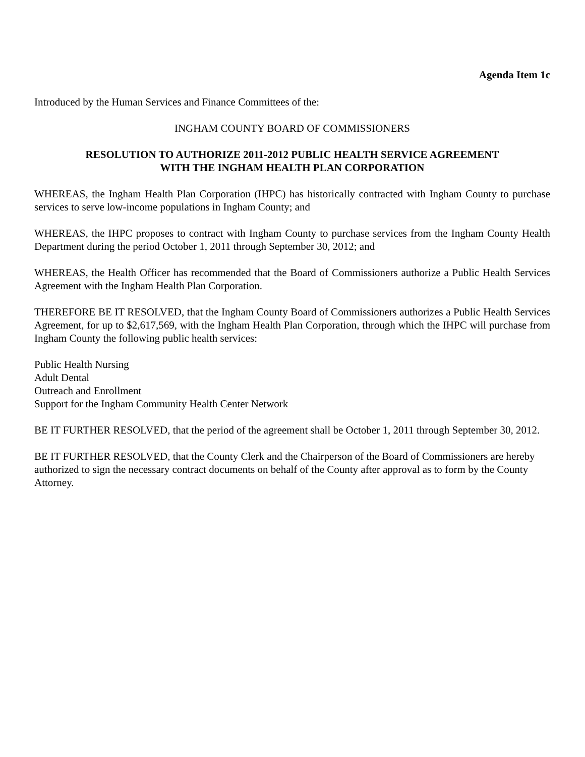Agenda Item 1c
Introduced by the Human Services and Finance Committees of the:
INGHAM COUNTY BOARD OF COMMISSIONERS
RESOLUTION TO AUTHORIZE 2011-2012 PUBLIC HEALTH SERVICE AGREEMENT
WITH THE INGHAM HEALTH PLAN CORPORATION
WHEREAS, the Ingham Health Plan Corporation (IHPC) has historically contracted with Ingham County to purchase services to serve low-income populations in Ingham County; and
WHEREAS, the IHPC proposes to contract with Ingham County to purchase services from the Ingham County Health Department during the period October 1, 2011 through September 30, 2012; and
WHEREAS, the Health Officer has recommended that the Board of Commissioners authorize a Public Health Services Agreement with the Ingham Health Plan Corporation.
THEREFORE BE IT RESOLVED, that the Ingham County Board of Commissioners authorizes a Public Health Services Agreement, for up to $2,617,569, with the Ingham Health Plan Corporation, through which the IHPC will purchase from Ingham County the following public health services:
Public Health Nursing
Adult Dental
Outreach and Enrollment
Support for the Ingham Community Health Center Network
BE IT FURTHER RESOLVED, that the period of the agreement shall be October 1, 2011 through September 30, 2012.
BE IT FURTHER RESOLVED, that the County Clerk and the Chairperson of the Board of Commissioners are hereby authorized to sign the necessary contract documents on behalf of the County after approval as to form by the County Attorney.